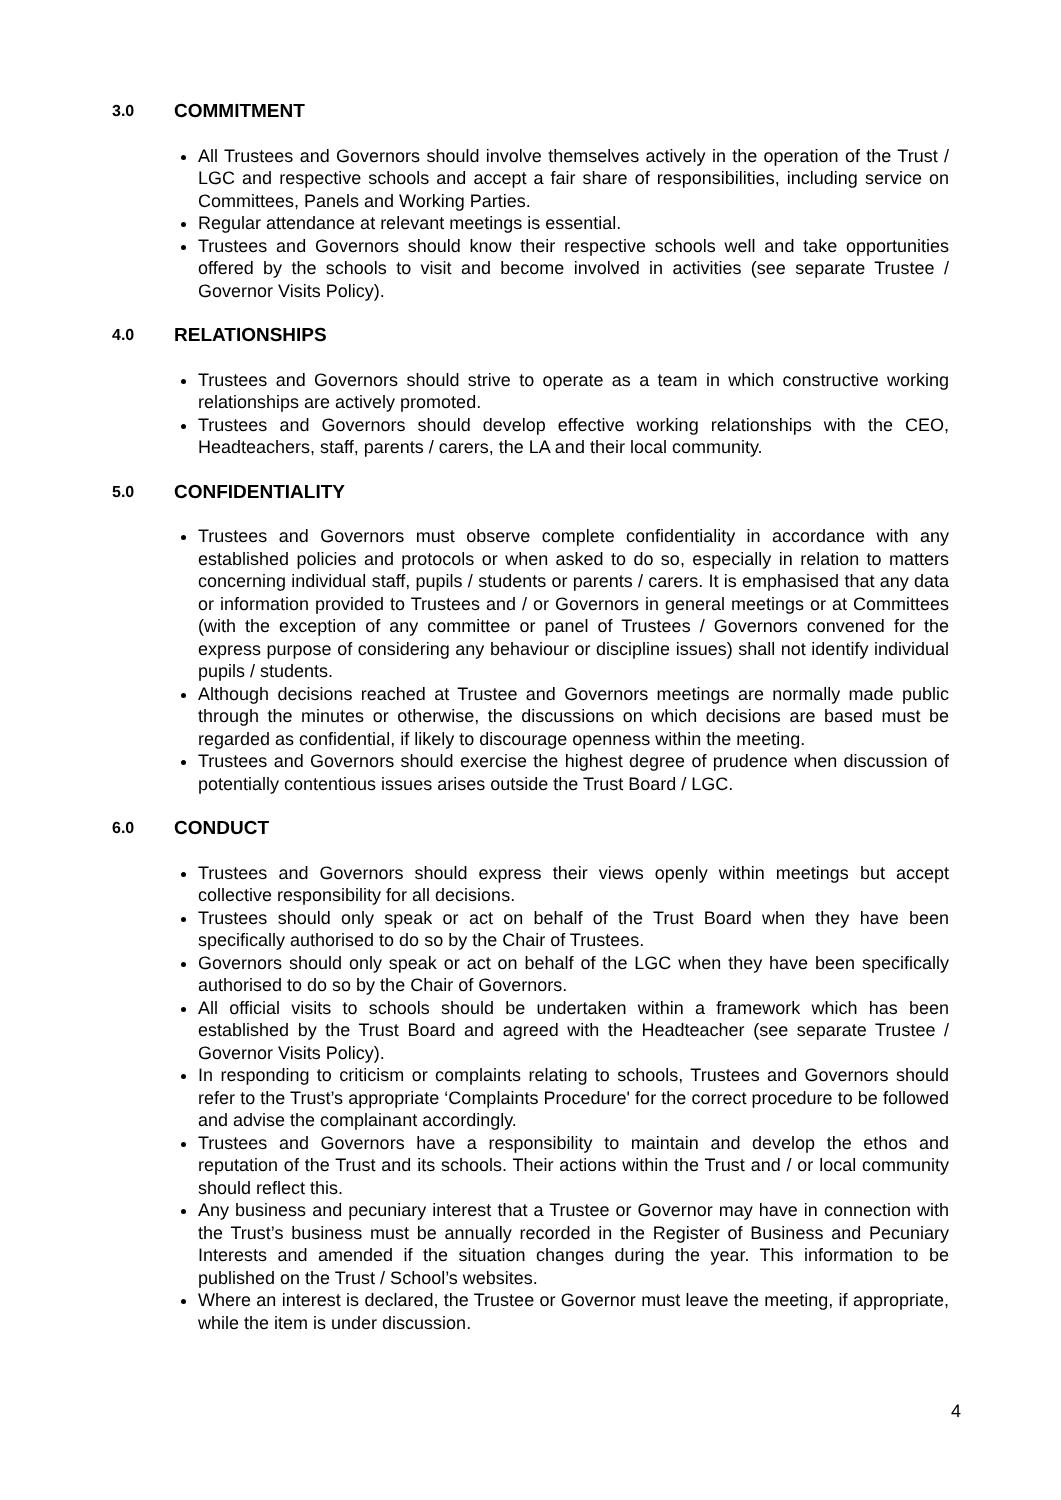3.0 COMMITMENT
All Trustees and Governors should involve themselves actively in the operation of the Trust / LGC and respective schools and accept a fair share of responsibilities, including service on Committees, Panels and Working Parties.
Regular attendance at relevant meetings is essential.
Trustees and Governors should know their respective schools well and take opportunities offered by the schools to visit and become involved in activities (see separate Trustee / Governor Visits Policy).
4.0 RELATIONSHIPS
Trustees and Governors should strive to operate as a team in which constructive working relationships are actively promoted.
Trustees and Governors should develop effective working relationships with the CEO, Headteachers, staff, parents / carers, the LA and their local community.
5.0 CONFIDENTIALITY
Trustees and Governors must observe complete confidentiality in accordance with any established policies and protocols or when asked to do so, especially in relation to matters concerning individual staff, pupils / students or parents / carers. It is emphasised that any data or information provided to Trustees and / or Governors in general meetings or at Committees (with the exception of any committee or panel of Trustees / Governors convened for the express purpose of considering any behaviour or discipline issues) shall not identify individual pupils / students.
Although decisions reached at Trustee and Governors meetings are normally made public through the minutes or otherwise, the discussions on which decisions are based must be regarded as confidential, if likely to discourage openness within the meeting.
Trustees and Governors should exercise the highest degree of prudence when discussion of potentially contentious issues arises outside the Trust Board / LGC.
6.0 CONDUCT
Trustees and Governors should express their views openly within meetings but accept collective responsibility for all decisions.
Trustees should only speak or act on behalf of the Trust Board when they have been specifically authorised to do so by the Chair of Trustees.
Governors should only speak or act on behalf of the LGC when they have been specifically authorised to do so by the Chair of Governors.
All official visits to schools should be undertaken within a framework which has been established by the Trust Board and agreed with the Headteacher (see separate Trustee / Governor Visits Policy).
In responding to criticism or complaints relating to schools, Trustees and Governors should refer to the Trust’s appropriate ‘Complaints Procedure' for the correct procedure to be followed and advise the complainant accordingly.
Trustees and Governors have a responsibility to maintain and develop the ethos and reputation of the Trust and its schools. Their actions within the Trust and / or local community should reflect this.
Any business and pecuniary interest that a Trustee or Governor may have in connection with the Trust’s business must be annually recorded in the Register of Business and Pecuniary Interests and amended if the situation changes during the year. This information to be published on the Trust / School’s websites.
Where an interest is declared, the Trustee or Governor must leave the meeting, if appropriate, while the item is under discussion.
4